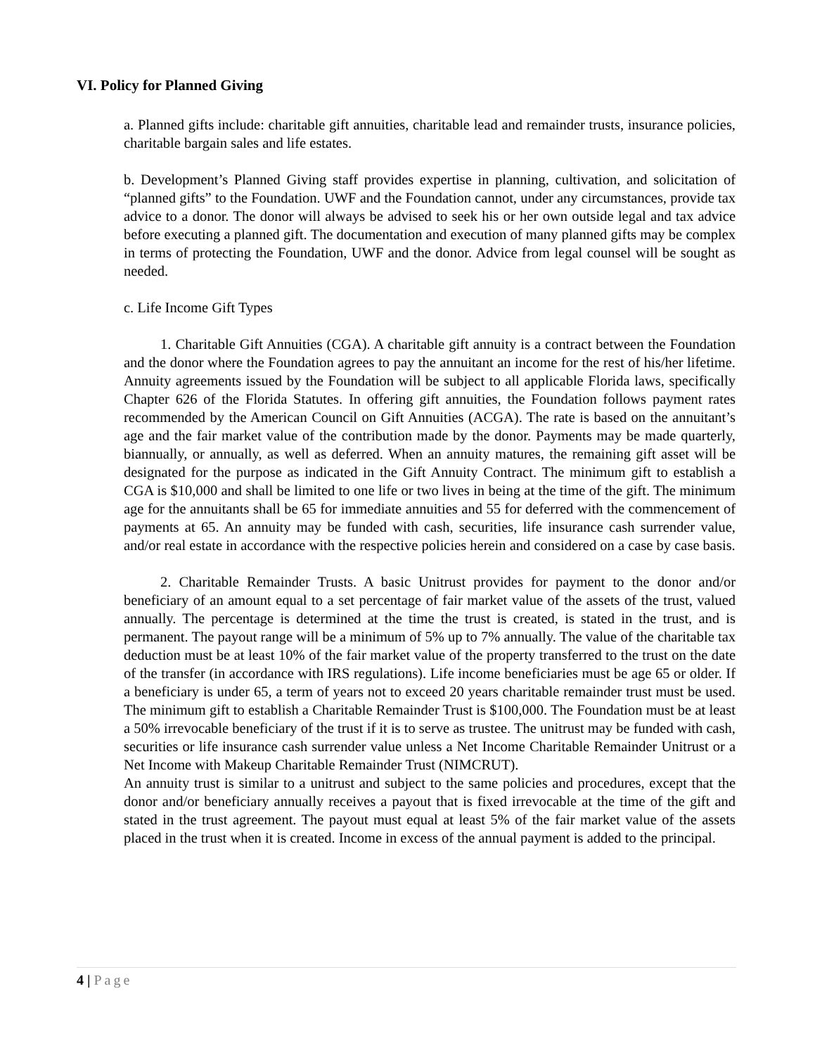VI. Policy for Planned Giving
a. Planned gifts include: charitable gift annuities, charitable lead and remainder trusts, insurance policies, charitable bargain sales and life estates.
b. Development’s Planned Giving staff provides expertise in planning, cultivation, and solicitation of “planned gifts” to the Foundation. UWF and the Foundation cannot, under any circumstances, provide tax advice to a donor. The donor will always be advised to seek his or her own outside legal and tax advice before executing a planned gift. The documentation and execution of many planned gifts may be complex in terms of protecting the Foundation, UWF and the donor. Advice from legal counsel will be sought as needed.
c. Life Income Gift Types
1. Charitable Gift Annuities (CGA). A charitable gift annuity is a contract between the Foundation and the donor where the Foundation agrees to pay the annuitant an income for the rest of his/her lifetime. Annuity agreements issued by the Foundation will be subject to all applicable Florida laws, specifically Chapter 626 of the Florida Statutes. In offering gift annuities, the Foundation follows payment rates recommended by the American Council on Gift Annuities (ACGA). The rate is based on the annuitant’s age and the fair market value of the contribution made by the donor. Payments may be made quarterly, biannually, or annually, as well as deferred. When an annuity matures, the remaining gift asset will be designated for the purpose as indicated in the Gift Annuity Contract. The minimum gift to establish a CGA is $10,000 and shall be limited to one life or two lives in being at the time of the gift. The minimum age for the annuitants shall be 65 for immediate annuities and 55 for deferred with the commencement of payments at 65. An annuity may be funded with cash, securities, life insurance cash surrender value, and/or real estate in accordance with the respective policies herein and considered on a case by case basis.
2. Charitable Remainder Trusts. A basic Unitrust provides for payment to the donor and/or beneficiary of an amount equal to a set percentage of fair market value of the assets of the trust, valued annually. The percentage is determined at the time the trust is created, is stated in the trust, and is permanent. The payout range will be a minimum of 5% up to 7% annually. The value of the charitable tax deduction must be at least 10% of the fair market value of the property transferred to the trust on the date of the transfer (in accordance with IRS regulations). Life income beneficiaries must be age 65 or older. If a beneficiary is under 65, a term of years not to exceed 20 years charitable remainder trust must be used. The minimum gift to establish a Charitable Remainder Trust is $100,000. The Foundation must be at least a 50% irrevocable beneficiary of the trust if it is to serve as trustee. The unitrust may be funded with cash, securities or life insurance cash surrender value unless a Net Income Charitable Remainder Unitrust or a Net Income with Makeup Charitable Remainder Trust (NIMCRUT).
An annuity trust is similar to a unitrust and subject to the same policies and procedures, except that the donor and/or beneficiary annually receives a payout that is fixed irrevocable at the time of the gift and stated in the trust agreement. The payout must equal at least 5% of the fair market value of the assets placed in the trust when it is created. Income in excess of the annual payment is added to the principal.
4 | Page